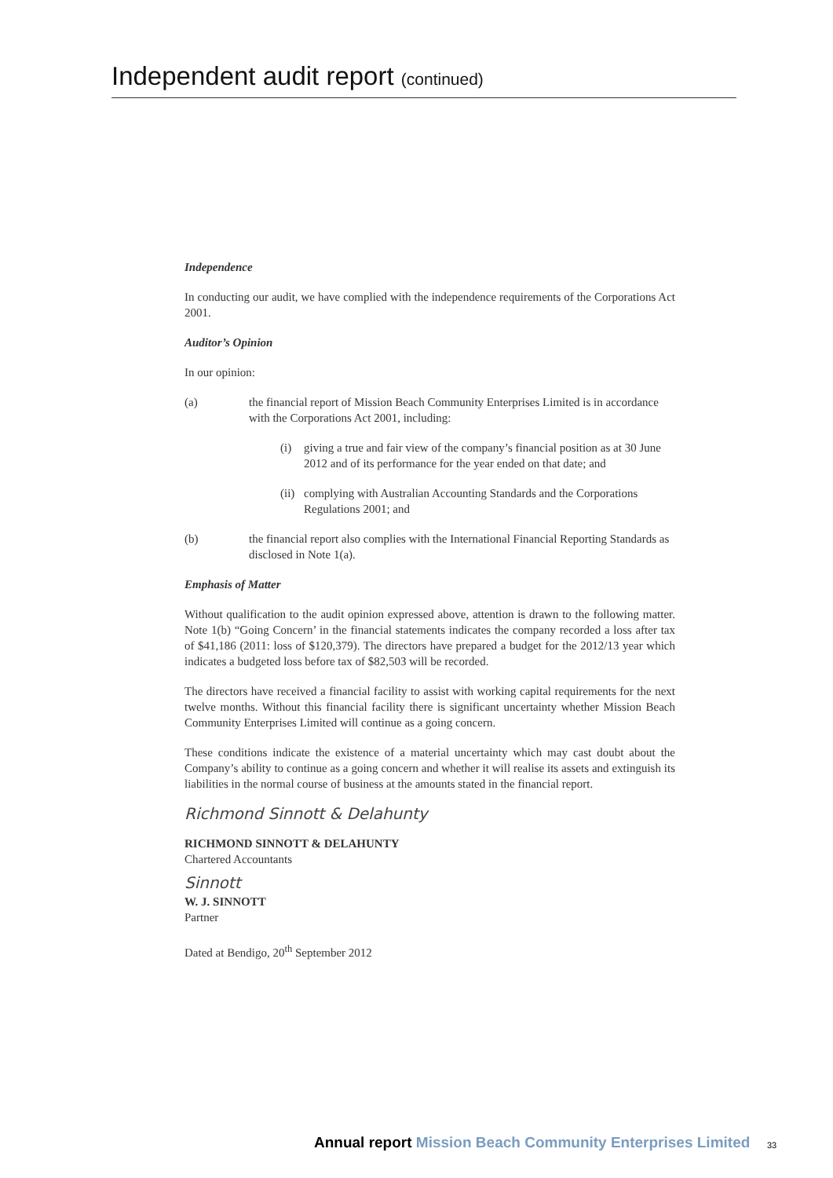Independent audit report (continued)
Independence
In conducting our audit, we have complied with the independence requirements of the Corporations Act 2001.
Auditor’s Opinion
In our opinion:
(a) the financial report of Mission Beach Community Enterprises Limited is in accordance with the Corporations Act 2001, including:
(i) giving a true and fair view of the company’s financial position as at 30 June 2012 and of its performance for the year ended on that date; and
(ii)
complying with Australian Accounting Standards and the Corporations Regulations 2001; and
(b) the financial report also complies with the International Financial Reporting Standards as disclosed in Note 1(a).
Emphasis of Matter
Without qualification to the audit opinion expressed above, attention is drawn to the following matter. Note 1(b) “Going Concern’ in the financial statements indicates the company recorded a loss after tax of $41,186 (2011: loss of $120,379). The directors have prepared a budget for the 2012/13 year which indicates a budgeted loss before tax of $82,503 will be recorded.
The directors have received a financial facility to assist with working capital requirements for the next twelve months. Without this financial facility there is significant uncertainty whether Mission Beach Community Enterprises Limited will continue as a going concern.
These conditions indicate the existence of a material uncertainty which may cast doubt about the Company’s ability to continue as a going concern and whether it will realise its assets and extinguish its liabilities in the normal course of business at the amounts stated in the financial report.
Richmond Sinnott & Delahunty
RICHMOND SINNOTT & DELAHUNTY
Chartered Accountants
Sinnott
W. J. SINNOTT
Partner
Dated at Bendigo, 20<sup>th</sup> September 2012
Annual report Mission Beach Community Enterprises Limited
33